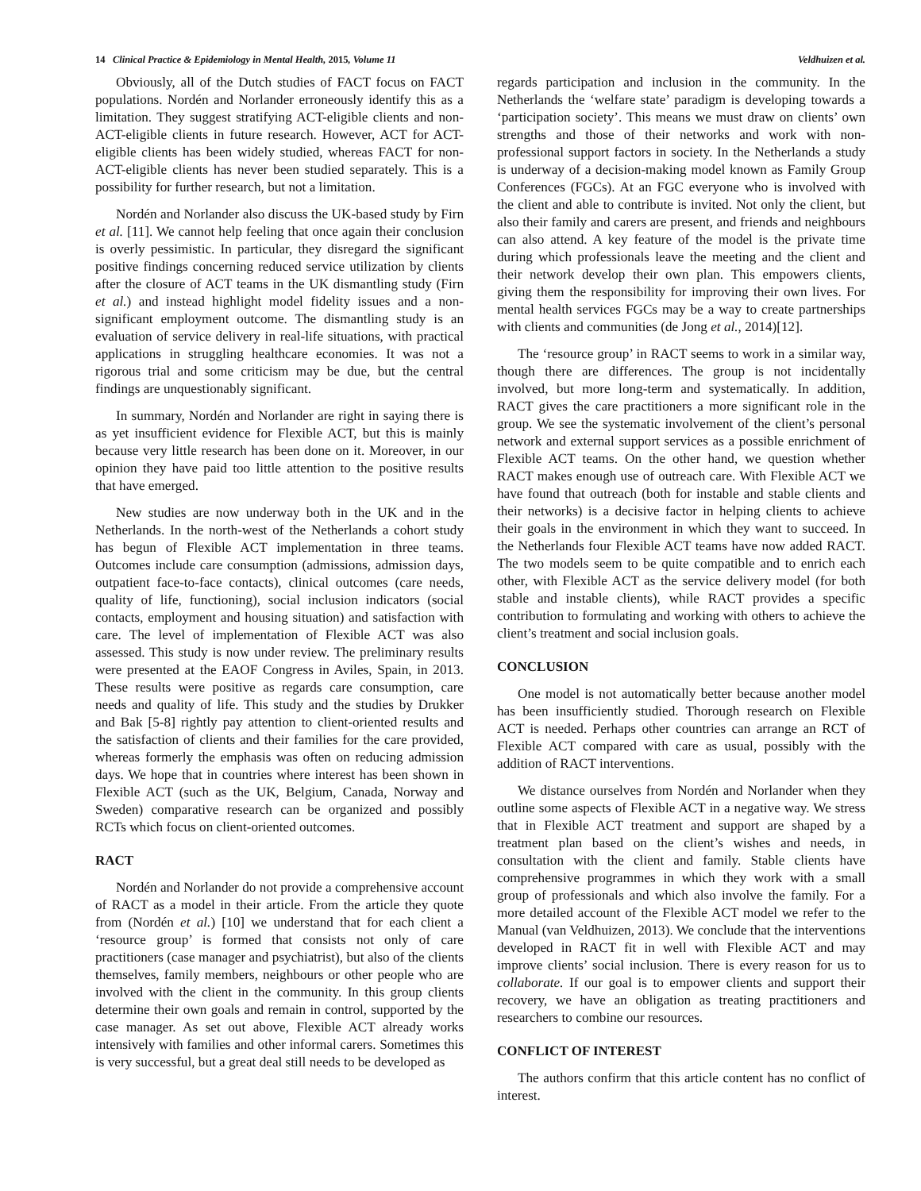14 Clinical Practice & Epidemiology in Mental Health, 2015, Volume 11 Veldhuizen et al.
Obviously, all of the Dutch studies of FACT focus on FACT populations. Nordén and Norlander erroneously identify this as a limitation. They suggest stratifying ACT-eligible clients and non-ACT-eligible clients in future research. However, ACT for ACT-eligible clients has been widely studied, whereas FACT for non-ACT-eligible clients has never been studied separately. This is a possibility for further research, but not a limitation.
Nordén and Norlander also discuss the UK-based study by Firn et al. [11]. We cannot help feeling that once again their conclusion is overly pessimistic. In particular, they disregard the significant positive findings concerning reduced service utilization by clients after the closure of ACT teams in the UK dismantling study (Firn et al.) and instead highlight model fidelity issues and a non-significant employment outcome. The dismantling study is an evaluation of service delivery in real-life situations, with practical applications in struggling healthcare economies. It was not a rigorous trial and some criticism may be due, but the central findings are unquestionably significant.
In summary, Nordén and Norlander are right in saying there is as yet insufficient evidence for Flexible ACT, but this is mainly because very little research has been done on it. Moreover, in our opinion they have paid too little attention to the positive results that have emerged.
New studies are now underway both in the UK and in the Netherlands. In the north-west of the Netherlands a cohort study has begun of Flexible ACT implementation in three teams. Outcomes include care consumption (admissions, admission days, outpatient face-to-face contacts), clinical outcomes (care needs, quality of life, functioning), social inclusion indicators (social contacts, employment and housing situation) and satisfaction with care. The level of implementation of Flexible ACT was also assessed. This study is now under review. The preliminary results were presented at the EAOF Congress in Aviles, Spain, in 2013. These results were positive as regards care consumption, care needs and quality of life. This study and the studies by Drukker and Bak [5-8] rightly pay attention to client-oriented results and the satisfaction of clients and their families for the care provided, whereas formerly the emphasis was often on reducing admission days. We hope that in countries where interest has been shown in Flexible ACT (such as the UK, Belgium, Canada, Norway and Sweden) comparative research can be organized and possibly RCTs which focus on client-oriented outcomes.
RACT
Nordén and Norlander do not provide a comprehensive account of RACT as a model in their article. From the article they quote from (Nordén et al.) [10] we understand that for each client a ‘resource group’ is formed that consists not only of care practitioners (case manager and psychiatrist), but also of the clients themselves, family members, neighbours or other people who are involved with the client in the community. In this group clients determine their own goals and remain in control, supported by the case manager. As set out above, Flexible ACT already works intensively with families and other informal carers. Sometimes this is very successful, but a great deal still needs to be developed as
regards participation and inclusion in the community. In the Netherlands the ‘welfare state’ paradigm is developing towards a ‘participation society’. This means we must draw on clients’ own strengths and those of their networks and work with non-professional support factors in society. In the Netherlands a study is underway of a decision-making model known as Family Group Conferences (FGCs). At an FGC everyone who is involved with the client and able to contribute is invited. Not only the client, but also their family and carers are present, and friends and neighbours can also attend. A key feature of the model is the private time during which professionals leave the meeting and the client and their network develop their own plan. This empowers clients, giving them the responsibility for improving their own lives. For mental health services FGCs may be a way to create partnerships with clients and communities (de Jong et al., 2014)[12].
The ‘resource group’ in RACT seems to work in a similar way, though there are differences. The group is not incidentally involved, but more long-term and systematically. In addition, RACT gives the care practitioners a more significant role in the group. We see the systematic involvement of the client’s personal network and external support services as a possible enrichment of Flexible ACT teams. On the other hand, we question whether RACT makes enough use of outreach care. With Flexible ACT we have found that outreach (both for instable and stable clients and their networks) is a decisive factor in helping clients to achieve their goals in the environment in which they want to succeed. In the Netherlands four Flexible ACT teams have now added RACT. The two models seem to be quite compatible and to enrich each other, with Flexible ACT as the service delivery model (for both stable and instable clients), while RACT provides a specific contribution to formulating and working with others to achieve the client’s treatment and social inclusion goals.
CONCLUSION
One model is not automatically better because another model has been insufficiently studied. Thorough research on Flexible ACT is needed. Perhaps other countries can arrange an RCT of Flexible ACT compared with care as usual, possibly with the addition of RACT interventions.
We distance ourselves from Nordén and Norlander when they outline some aspects of Flexible ACT in a negative way. We stress that in Flexible ACT treatment and support are shaped by a treatment plan based on the client’s wishes and needs, in consultation with the client and family. Stable clients have comprehensive programmes in which they work with a small group of professionals and which also involve the family. For a more detailed account of the Flexible ACT model we refer to the Manual (van Veldhuizen, 2013). We conclude that the interventions developed in RACT fit in well with Flexible ACT and may improve clients’ social inclusion. There is every reason for us to collaborate. If our goal is to empower clients and support their recovery, we have an obligation as treating practitioners and researchers to combine our resources.
CONFLICT OF INTEREST
The authors confirm that this article content has no conflict of interest.